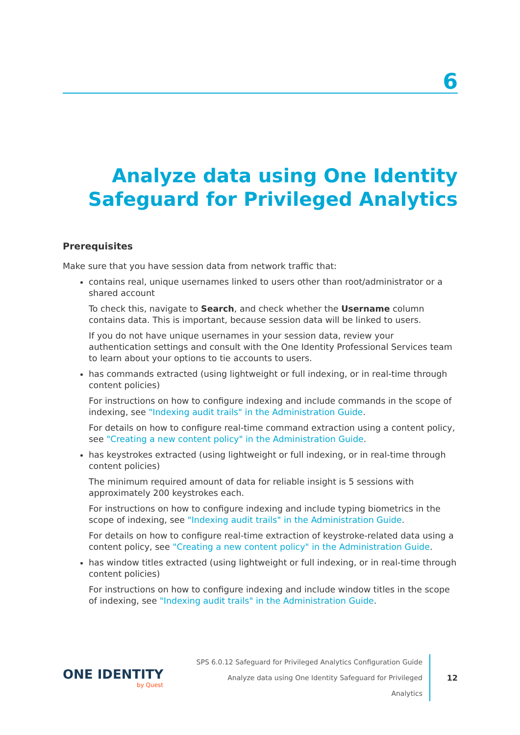6
Analyze data using One Identity Safeguard for Privileged Analytics
Prerequisites
Make sure that you have session data from network traffic that:
contains real, unique usernames linked to users other than root/administrator or a shared account
To check this, navigate to Search, and check whether the Username column contains data. This is important, because session data will be linked to users.
If you do not have unique usernames in your session data, review your authentication settings and consult with the One Identity Professional Services team to learn about your options to tie accounts to users.
has commands extracted (using lightweight or full indexing, or in real-time through content policies)
For instructions on how to configure indexing and include commands in the scope of indexing, see "Indexing audit trails" in the Administration Guide.
For details on how to configure real-time command extraction using a content policy, see "Creating a new content policy" in the Administration Guide.
has keystrokes extracted (using lightweight or full indexing, or in real-time through content policies)
The minimum required amount of data for reliable insight is 5 sessions with approximately 200 keystrokes each.
For instructions on how to configure indexing and include typing biometrics in the scope of indexing, see "Indexing audit trails" in the Administration Guide.
For details on how to configure real-time extraction of keystroke-related data using a content policy, see "Creating a new content policy" in the Administration Guide.
has window titles extracted (using lightweight or full indexing, or in real-time through content policies)
For instructions on how to configure indexing and include window titles in the scope of indexing, see "Indexing audit trails" in the Administration Guide.
ONE IDENTITY
by Quest
SPS 6.0.12 Safeguard for Privileged Analytics Configuration Guide
Analyze data using One Identity Safeguard for Privileged Analytics
12